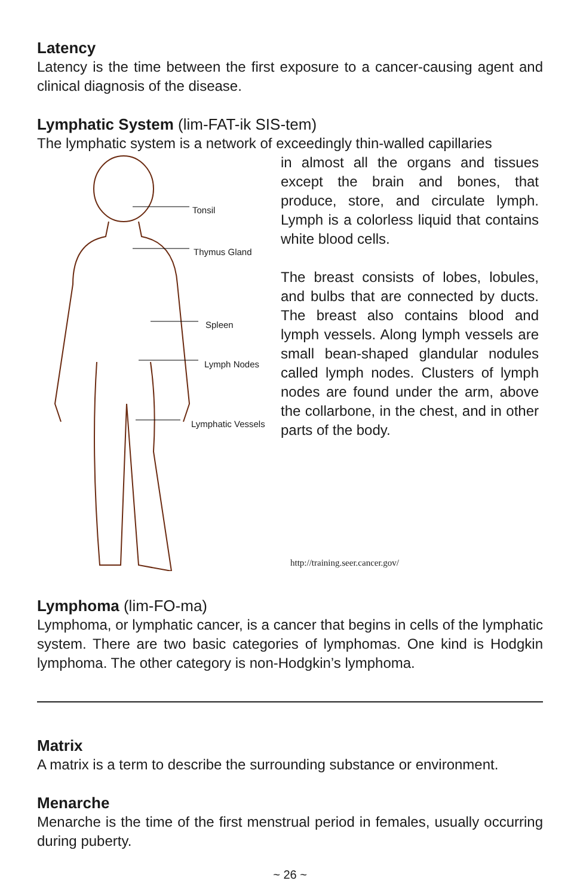Latency
Latency is the time between the first exposure to a cancer-causing agent and clinical diagnosis of the disease.
Lymphatic System (lim-FAT-ik SIS-tem)
The lymphatic system is a network of exceedingly thin-walled capillaries
Tonsil
Thymus Gland
Spleen
Lymph Nodes
Lymphatic Vessels
in almost all the organs and tissues except the brain and bones, that produce, store, and circulate lymph. Lymph is a colorless liquid that contains white blood cells.
The breast consists of lobes, lobules, and bulbs that are connected by ducts. The breast also contains blood and lymph vessels. Along lymph vessels are small bean-shaped glandular nodules called lymph nodes. Clusters of lymph nodes are found under the arm, above the collarbone, in the chest, and in other parts of the body.
http://training.seer.cancer.gov/
Lymphoma (lim-FO-ma)
Lymphoma, or lymphatic cancer, is a cancer that begins in cells of the lymphatic system. There are two basic categories of lymphomas. One kind is Hodgkin lymphoma. The other category is non-Hodgkin’s lymphoma.
Matrix
A matrix is a term to describe the surrounding substance or environment.
Menarche
Menarche is the time of the first menstrual period in females, usually occurring during puberty.
~ 26 ~